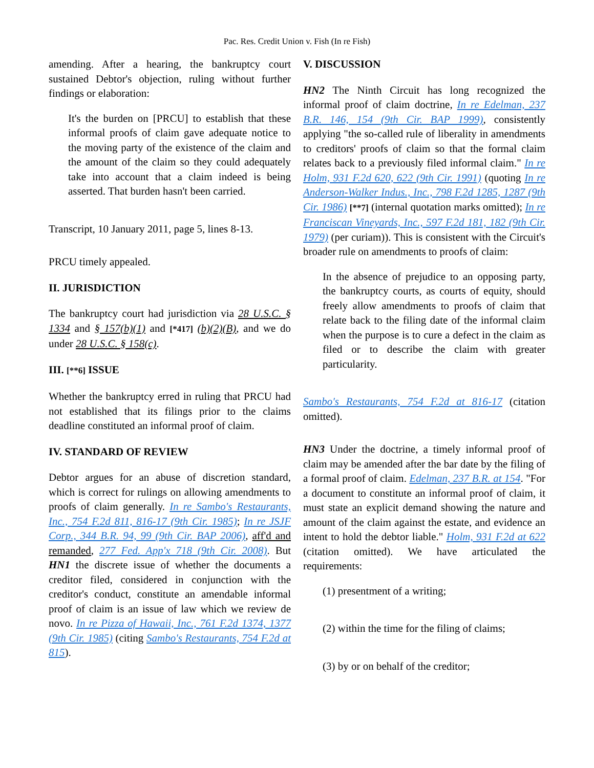Pac. Res. Credit Union v. Fish (In re Fish)
amending. After a hearing, the bankruptcy court sustained Debtor's objection, ruling without further findings or elaboration:
It's the burden on [PRCU] to establish that these informal proofs of claim gave adequate notice to the moving party of the existence of the claim and the amount of the claim so they could adequately take into account that a claim indeed is being asserted. That burden hasn't been carried.
Transcript, 10 January 2011, page 5, lines 8-13.
PRCU timely appealed.
II. JURISDICTION
The bankruptcy court had jurisdiction via 28 U.S.C. § 1334 and § 157(b)(1) and [*417] (b)(2)(B), and we do under 28 U.S.C. § 158(c).
III. [**6] ISSUE
Whether the bankruptcy erred in ruling that PRCU had not established that its filings prior to the claims deadline constituted an informal proof of claim.
IV. STANDARD OF REVIEW
Debtor argues for an abuse of discretion standard, which is correct for rulings on allowing amendments to proofs of claim generally. In re Sambo's Restaurants, Inc., 754 F.2d 811, 816-17 (9th Cir. 1985); In re JSJF Corp., 344 B.R. 94, 99 (9th Cir. BAP 2006), aff'd and remanded, 277 Fed. App'x 718 (9th Cir. 2008). But HN1 the discrete issue of whether the documents a creditor filed, considered in conjunction with the creditor's conduct, constitute an amendable informal proof of claim is an issue of law which we review de novo. In re Pizza of Hawaii, Inc., 761 F.2d 1374, 1377 (9th Cir. 1985) (citing Sambo's Restaurants, 754 F.2d at 815).
V. DISCUSSION
HN2 The Ninth Circuit has long recognized the informal proof of claim doctrine, In re Edelman, 237 B.R. 146, 154 (9th Cir. BAP 1999), consistently applying "the so-called rule of liberality in amendments to creditors' proofs of claim so that the formal claim relates back to a previously filed informal claim." In re Holm, 931 F.2d 620, 622 (9th Cir. 1991) (quoting In re Anderson-Walker Indus., Inc., 798 F.2d 1285, 1287 (9th Cir. 1986) [**7] (internal quotation marks omitted); In re Franciscan Vineyards, Inc., 597 F.2d 181, 182 (9th Cir. 1979) (per curiam)). This is consistent with the Circuit's broader rule on amendments to proofs of claim:
In the absence of prejudice to an opposing party, the bankruptcy courts, as courts of equity, should freely allow amendments to proofs of claim that relate back to the filing date of the informal claim when the purpose is to cure a defect in the claim as filed or to describe the claim with greater particularity.
Sambo's Restaurants, 754 F.2d at 816-17 (citation omitted).
HN3 Under the doctrine, a timely informal proof of claim may be amended after the bar date by the filing of a formal proof of claim. Edelman, 237 B.R. at 154. "For a document to constitute an informal proof of claim, it must state an explicit demand showing the nature and amount of the claim against the estate, and evidence an intent to hold the debtor liable." Holm, 931 F.2d at 622 (citation omitted). We have articulated the requirements:
(1) presentment of a writing;
(2) within the time for the filing of claims;
(3) by or on behalf of the creditor;